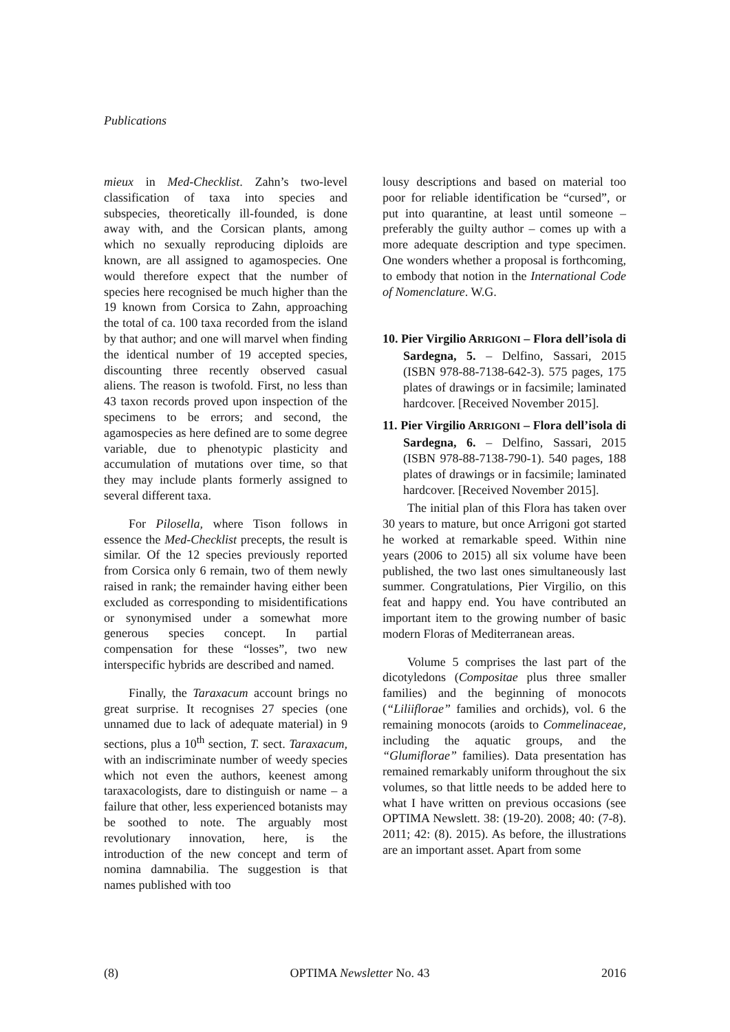Publications
mieux in Med-Checklist. Zahn’s two-level classification of taxa into species and subspecies, theoretically ill-founded, is done away with, and the Corsican plants, among which no sexually reproducing diploids are known, are all assigned to agamospecies. One would therefore expect that the number of species here recognised be much higher than the 19 known from Corsica to Zahn, approaching the total of ca. 100 taxa recorded from the island by that author; and one will marvel when finding the identical number of 19 accepted species, discounting three recently observed casual aliens. The reason is twofold. First, no less than 43 taxon records proved upon inspection of the specimens to be errors; and second, the agamospecies as here defined are to some degree variable, due to phenotypic plasticity and accumulation of mutations over time, so that they may include plants formerly assigned to several different taxa.
For Pilosella, where Tison follows in essence the Med-Checklist precepts, the result is similar. Of the 12 species previously reported from Corsica only 6 remain, two of them newly raised in rank; the remainder having either been excluded as corresponding to misidentifications or synonymised under a somewhat more generous species concept. In partial compensation for these “losses”, two new interspecific hybrids are described and named.
Finally, the Taraxacum account brings no great surprise. It recognises 27 species (one unnamed due to lack of adequate material) in 9 sections, plus a 10<sup>th</sup> section, T. sect. Taraxacum, with an indiscriminate number of weedy species which not even the authors, keenest among taraxacologists, dare to distinguish or name – a failure that other, less experienced botanists may be soothed to note. The arguably most revolutionary innovation, here, is the introduction of the new concept and term of nomina damnabilia. The suggestion is that names published with too
lousy descriptions and based on material too poor for reliable identification be “cursed”, or put into quarantine, at least until someone – preferably the guilty author – comes up with a more adequate description and type specimen. One wonders whether a proposal is forthcoming, to embody that notion in the International Code of Nomenclature. W.G.
10. Pier Virgilio ARRIGONI – Flora dell’isola di Sardegna, 5. – Delfino, Sassari, 2015 (ISBN 978-88-7138-642-3). 575 pages, 175 plates of drawings or in facsimile; laminated hardcover. [Received November 2015].
11. Pier Virgilio ARRIGONI – Flora dell’isola di Sardegna, 6. – Delfino, Sassari, 2015 (ISBN 978-88-7138-790-1). 540 pages, 188 plates of drawings or in facsimile; laminated hardcover. [Received November 2015].
The initial plan of this Flora has taken over 30 years to mature, but once Arrigoni got started he worked at remarkable speed. Within nine years (2006 to 2015) all six volume have been published, the two last ones simultaneously last summer. Congratulations, Pier Virgilio, on this feat and happy end. You have contributed an important item to the growing number of basic modern Floras of Mediterranean areas.
Volume 5 comprises the last part of the dicotyledons (Compositae plus three smaller families) and the beginning of monocots (“Liliiflorae” families and orchids), vol. 6 the remaining monocots (aroids to Commelinaceae, including the aquatic groups, and the “Glumiflorae” families). Data presentation has remained remarkably uniform throughout the six volumes, so that little needs to be added here to what I have written on previous occasions (see OPTIMA Newslett. 38: (19-20). 2008; 40: (7-8). 2011; 42: (8). 2015). As before, the illustrations are an important asset. Apart from some
(8) OPTIMA Newsletter No. 43 2016